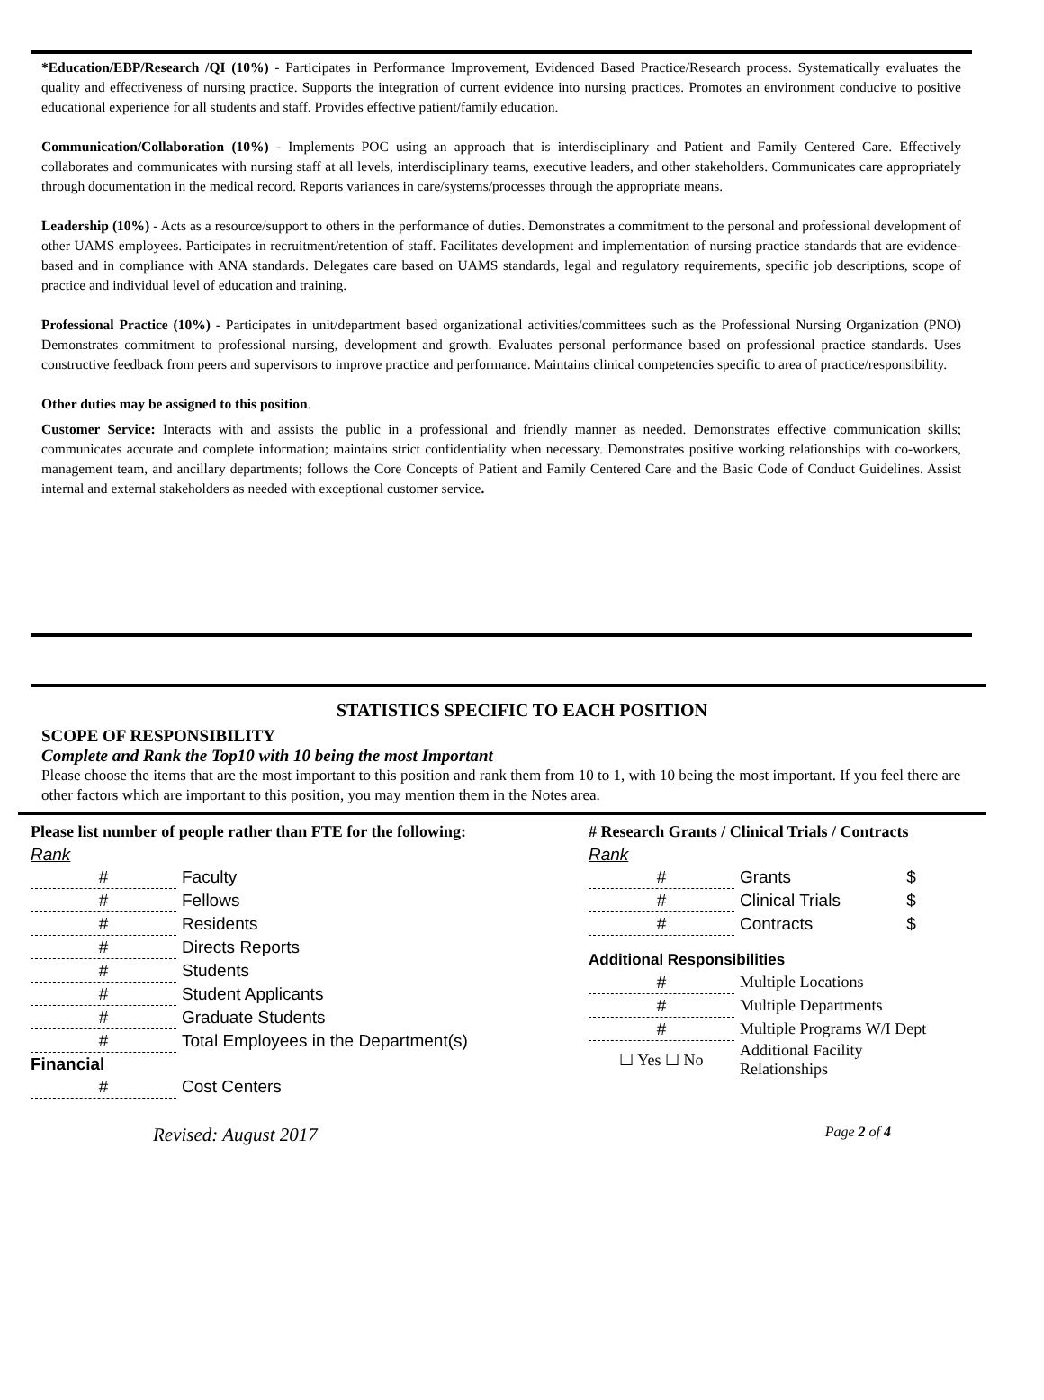*Education/EBP/Research /QI (10%) - Participates in Performance Improvement, Evidenced Based Practice/Research process. Systematically evaluates the quality and effectiveness of nursing practice. Supports the integration of current evidence into nursing practices. Promotes an environment conducive to positive educational experience for all students and staff. Provides effective patient/family education.
Communication/Collaboration (10%) - Implements POC using an approach that is interdisciplinary and Patient and Family Centered Care. Effectively collaborates and communicates with nursing staff at all levels, interdisciplinary teams, executive leaders, and other stakeholders. Communicates care appropriately through documentation in the medical record. Reports variances in care/systems/processes through the appropriate means.
Leadership (10%) - Acts as a resource/support to others in the performance of duties. Demonstrates a commitment to the personal and professional development of other UAMS employees. Participates in recruitment/retention of staff. Facilitates development and implementation of nursing practice standards that are evidence-based and in compliance with ANA standards. Delegates care based on UAMS standards, legal and regulatory requirements, specific job descriptions, scope of practice and individual level of education and training.
Professional Practice (10%) - Participates in unit/department based organizational activities/committees such as the Professional Nursing Organization (PNO) Demonstrates commitment to professional nursing, development and growth. Evaluates personal performance based on professional practice standards. Uses constructive feedback from peers and supervisors to improve practice and performance. Maintains clinical competencies specific to area of practice/responsibility.
Other duties may be assigned to this position.
Customer Service: Interacts with and assists the public in a professional and friendly manner as needed. Demonstrates effective communication skills; communicates accurate and complete information; maintains strict confidentiality when necessary. Demonstrates positive working relationships with co-workers, management team, and ancillary departments; follows the Core Concepts of Patient and Family Centered Care and the Basic Code of Conduct Guidelines. Assist internal and external stakeholders as needed with exceptional customer service.
STATISTICS SPECIFIC TO EACH POSITION
SCOPE OF RESPONSIBILITY
Complete and Rank the Top10 with 10 being the most Important
Please choose the items that are the most important to this position and rank them from 10 to 1, with 10 being the most important. If you feel there are other factors which are important to this position, you may mention them in the Notes area.
| Please list number of people rather than FTE for the following: | |
| Rank | |
| # | Faculty |
| # | Fellows |
| # | Residents |
| # | Directs Reports |
| # | Students |
| # | Student Applicants |
| # | Graduate Students |
| # | Total Employees in the Department(s) |
| Financial | |
| # | Cost Centers |
| # Research Grants / Clinical Trials / Contracts | | |
| Rank | | |
| # | Grants | $ |
| # | Clinical Trials | $ |
| # | Contracts | $ |
| Additional Responsibilities | | |
| # | Multiple Locations | |
| # | Multiple Departments | |
| # | Multiple Programs W/I Dept | |
| ☐ Yes ☐ No | Additional Facility Relationships | |
Revised: August 2017 Page 2 of 4